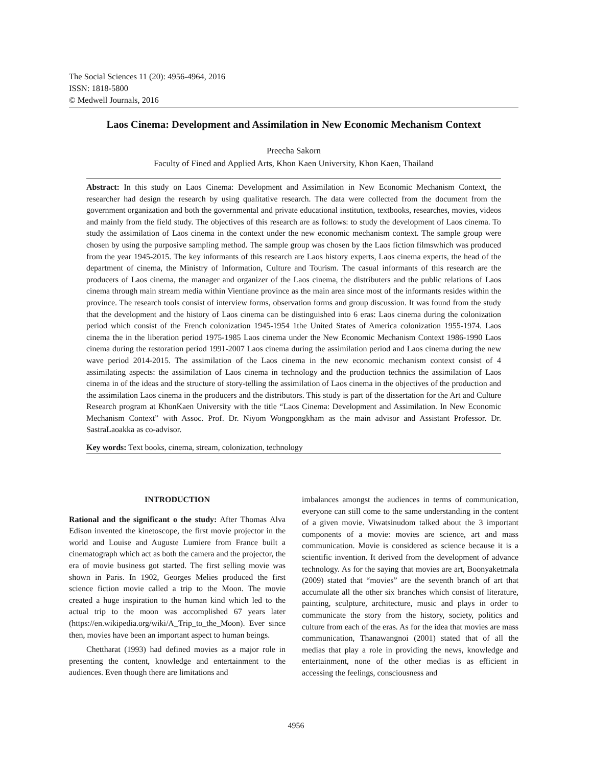The Social Sciences 11 (20): 4956-4964, 2016
ISSN: 1818-5800
© Medwell Journals, 2016
Laos Cinema: Development and Assimilation in New Economic Mechanism Context
Preecha Sakorn
Faculty of Fined and Applied Arts, Khon Kaen University, Khon Kaen, Thailand
Abstract: In this study on Laos Cinema: Development and Assimilation in New Economic Mechanism Context, the researcher had design the research by using qualitative research. The data were collected from the document from the government organization and both the governmental and private educational institution, textbooks, researches, movies, videos and mainly from the field study. The objectives of this research are as follows: to study the development of Laos cinema. To study the assimilation of Laos cinema in the context under the new economic mechanism context. The sample group were chosen by using the purposive sampling method. The sample group was chosen by the Laos fiction filmswhich was produced from the year 1945-2015. The key informants of this research are Laos history experts, Laos cinema experts, the head of the department of cinema, the Ministry of Information, Culture and Tourism. The casual informants of this research are the producers of Laos cinema, the manager and organizer of the Laos cinema, the distributers and the public relations of Laos cinema through main stream media within Vientiane province as the main area since most of the informants resides within the province. The research tools consist of interview forms, observation forms and group discussion. It was found from the study that the development and the history of Laos cinema can be distinguished into 6 eras: Laos cinema during the colonization period which consist of the French colonization 1945-1954 1the United States of America colonization 1955-1974. Laos cinema the in the liberation period 1975-1985 Laos cinema under the New Economic Mechanism Context 1986-1990 Laos cinema during the restoration period 1991-2007 Laos cinema during the assimilation period and Laos cinema during the new wave period 2014-2015. The assimilation of the Laos cinema in the new economic mechanism context consist of 4 assimilating aspects: the assimilation of Laos cinema in technology and the production technics the assimilation of Laos cinema in of the ideas and the structure of story-telling the assimilation of Laos cinema in the objectives of the production and the assimilation Laos cinema in the producers and the distributors. This study is part of the dissertation for the Art and Culture Research program at KhonKaen University with the title “Laos Cinema: Development and Assimilation. In New Economic Mechanism Context” with Assoc. Prof. Dr. Niyom Wongpongkham as the main advisor and Assistant Professor. Dr. SastraLaoakka as co-advisor.
Key words: Text books, cinema, stream, colonization, technology
INTRODUCTION
Rational and the significant o the study: After Thomas Alva Edison invented the kinetoscope, the first movie projector in the world and Louise and Auguste Lumiere from France built a cinematograph which act as both the camera and the projector, the era of movie business got started. The first selling movie was shown in Paris. In 1902, Georges Melies produced the first science fiction movie called a trip to the Moon. The movie created a huge inspiration to the human kind which led to the actual trip to the moon was accomplished 67 years later (https://en.wikipedia.org/wiki/A_Trip_to_the_Moon). Ever since then, movies have been an important aspect to human beings.
Chettharat (1993) had defined movies as a major role in presenting the content, knowledge and entertainment to the audiences. Even though there are limitations and
imbalances amongst the audiences in terms of communication, everyone can still come to the same understanding in the content of a given movie. Viwatsinudom talked about the 3 important components of a movie: movies are science, art and mass communication. Movie is considered as science because it is a scientific invention. It derived from the development of advance technology. As for the saying that movies are art, Boonyaketmala (2009) stated that “movies” are the seventh branch of art that accumulate all the other six branches which consist of literature, painting, sculpture, architecture, music and plays in order to communicate the story from the history, society, politics and culture from each of the eras. As for the idea that movies are mass communication, Thanawangnoi (2001) stated that of all the medias that play a role in providing the news, knowledge and entertainment, none of the other medias is as efficient in accessing the feelings, consciousness and
4956